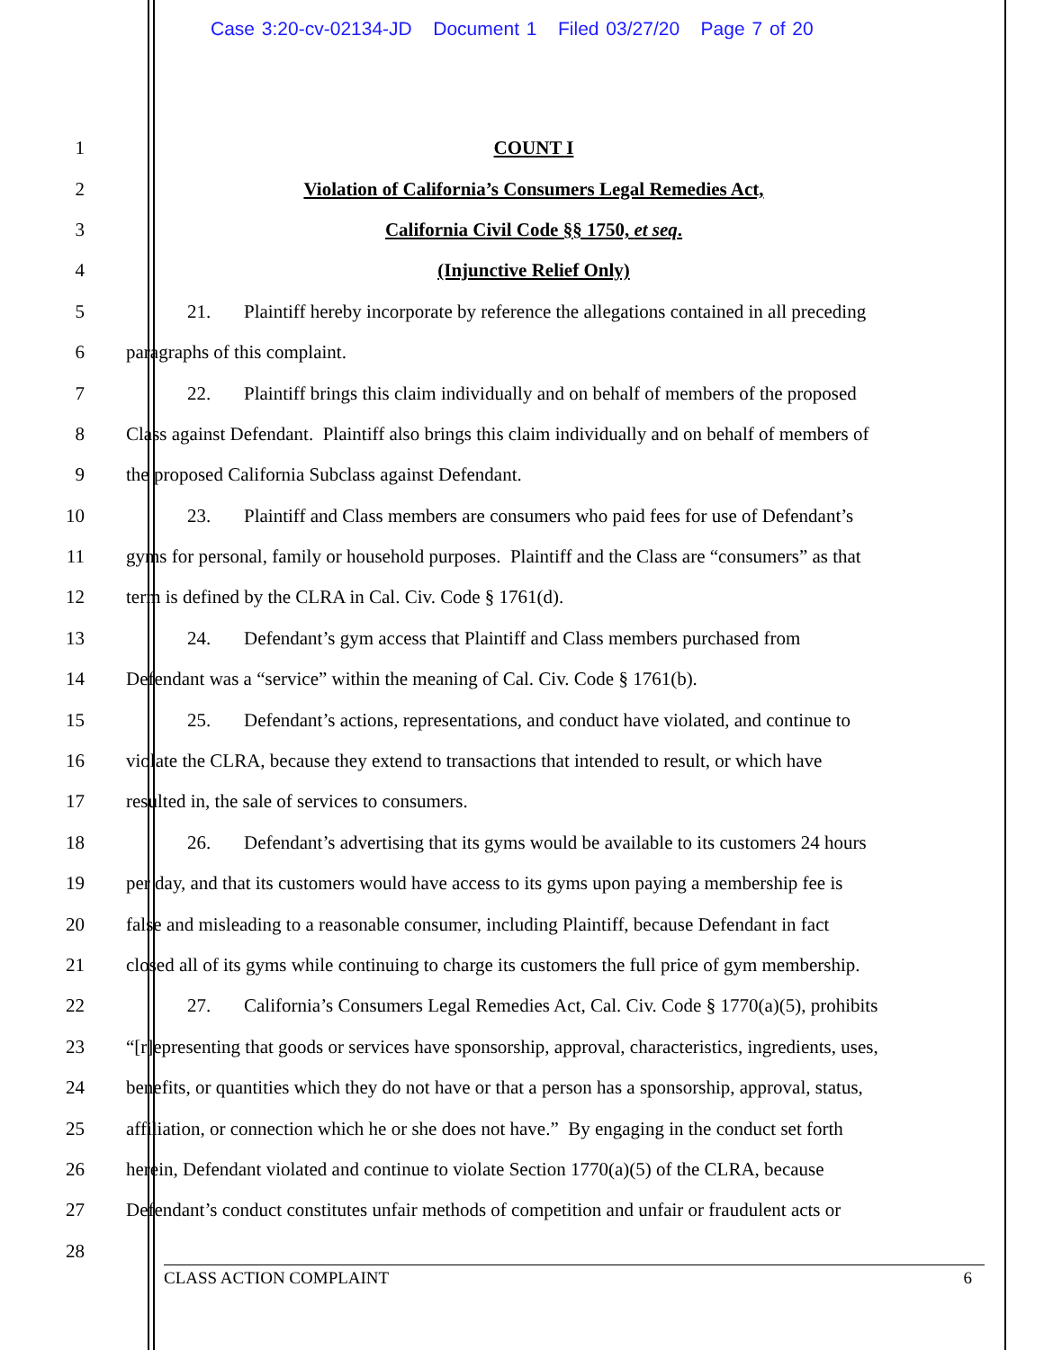Case 3:20-cv-02134-JD Document 1 Filed 03/27/20 Page 7 of 20
1 COUNT I
2 Violation of California’s Consumers Legal Remedies Act,
3 California Civil Code §§ 1750, et seq.
4 (Injunctive Relief Only)
5 21. Plaintiff hereby incorporate by reference the allegations contained in all preceding
6 paragraphs of this complaint.
7 22. Plaintiff brings this claim individually and on behalf of members of the proposed
8 Class against Defendant. Plaintiff also brings this claim individually and on behalf of members of
9 the proposed California Subclass against Defendant.
10 23. Plaintiff and Class members are consumers who paid fees for use of Defendant’s
11 gyms for personal, family or household purposes. Plaintiff and the Class are “consumers” as that
12 term is defined by the CLRA in Cal. Civ. Code § 1761(d).
13 24. Defendant’s gym access that Plaintiff and Class members purchased from
14 Defendant was a “service” within the meaning of Cal. Civ. Code § 1761(b).
15 25. Defendant’s actions, representations, and conduct have violated, and continue to
16 violate the CLRA, because they extend to transactions that intended to result, or which have
17 resulted in, the sale of services to consumers.
18 26. Defendant’s advertising that its gyms would be available to its customers 24 hours
19 per day, and that its customers would have access to its gyms upon paying a membership fee is
20 false and misleading to a reasonable consumer, including Plaintiff, because Defendant in fact
21 closed all of its gyms while continuing to charge its customers the full price of gym membership.
22 27. California’s Consumers Legal Remedies Act, Cal. Civ. Code § 1770(a)(5), prohibits
23 “[r]epresenting that goods or services have sponsorship, approval, characteristics, ingredients, uses,
24 benefits, or quantities which they do not have or that a person has a sponsorship, approval, status,
25 affiliation, or connection which he or she does not have.” By engaging in the conduct set forth
26 herein, Defendant violated and continue to violate Section 1770(a)(5) of the CLRA, because
27 Defendant’s conduct constitutes unfair methods of competition and unfair or fraudulent acts or
28
CLASS ACTION COMPLAINT 6